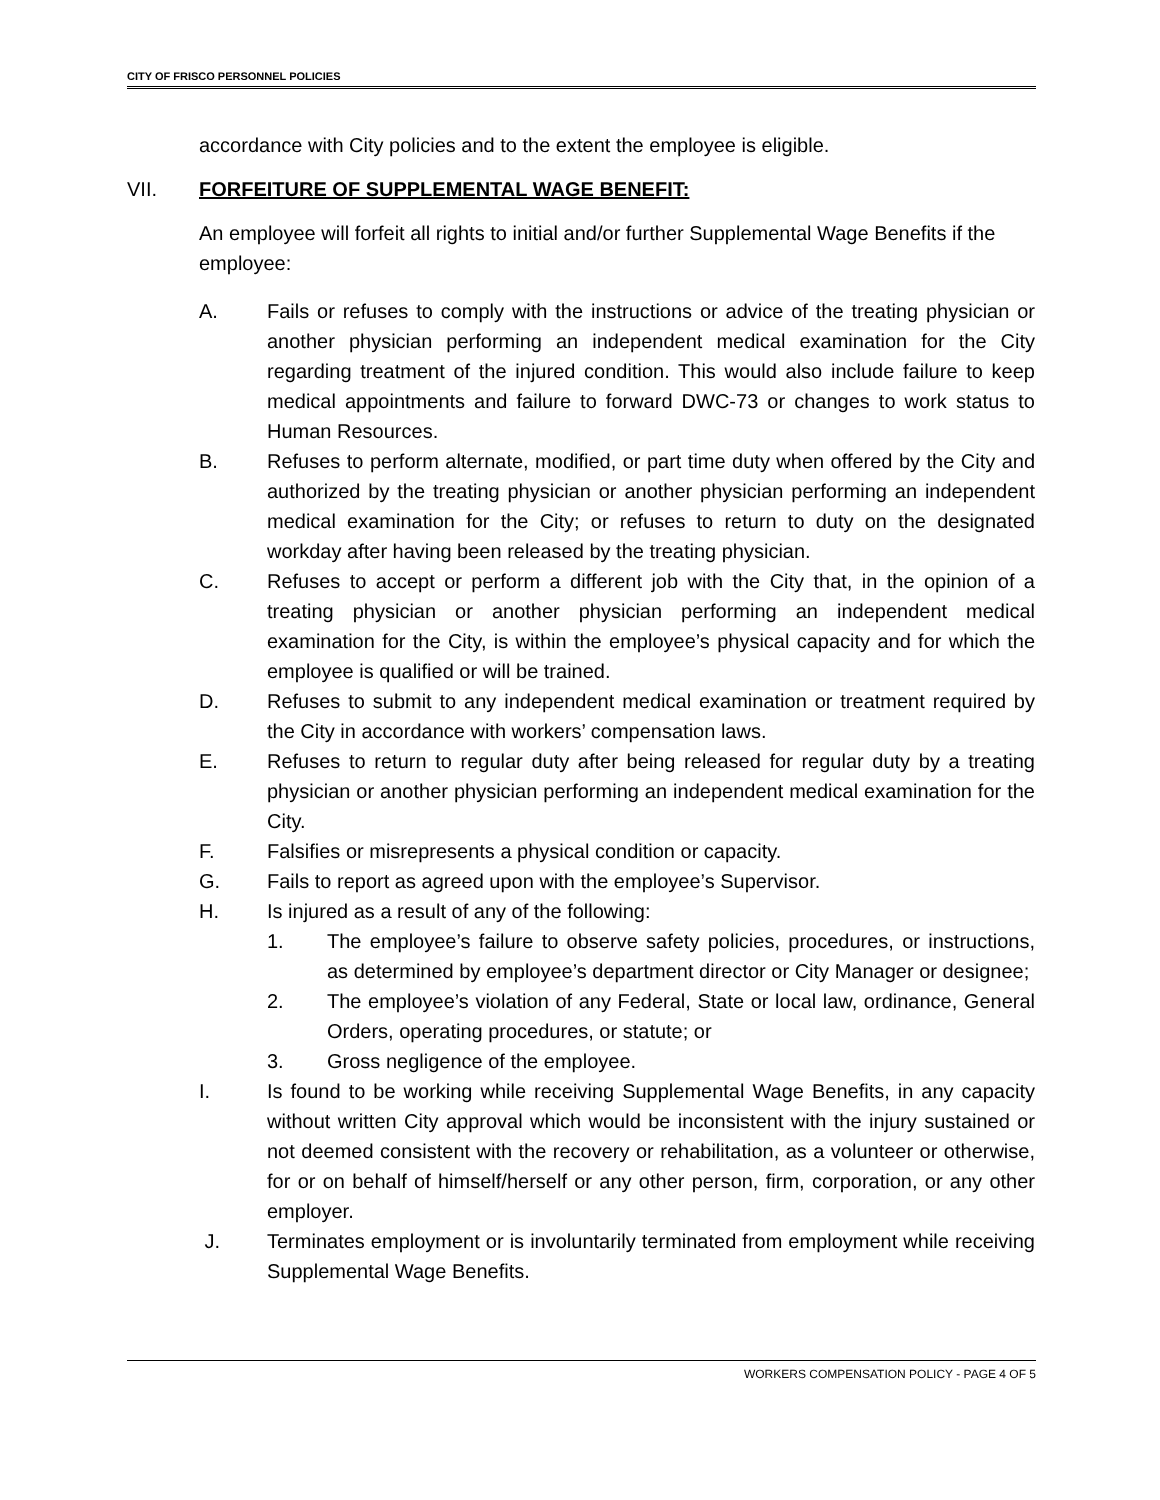CITY OF FRISCO PERSONNEL POLICIES
accordance with City policies and to the extent the employee is eligible.
VII. FORFEITURE OF SUPPLEMENTAL WAGE BENEFIT:
An employee will forfeit all rights to initial and/or further Supplemental Wage Benefits if the employee:
A. Fails or refuses to comply with the instructions or advice of the treating physician or another physician performing an independent medical examination for the City regarding treatment of the injured condition. This would also include failure to keep medical appointments and failure to forward DWC-73 or changes to work status to Human Resources.
B. Refuses to perform alternate, modified, or part time duty when offered by the City and authorized by the treating physician or another physician performing an independent medical examination for the City; or refuses to return to duty on the designated workday after having been released by the treating physician.
C. Refuses to accept or perform a different job with the City that, in the opinion of a treating physician or another physician performing an independent medical examination for the City, is within the employee’s physical capacity and for which the employee is qualified or will be trained.
D. Refuses to submit to any independent medical examination or treatment required by the City in accordance with workers’ compensation laws.
E. Refuses to return to regular duty after being released for regular duty by a treating physician or another physician performing an independent medical examination for the City.
F. Falsifies or misrepresents a physical condition or capacity.
G. Fails to report as agreed upon with the employee’s Supervisor.
H. Is injured as a result of any of the following:
1. The employee’s failure to observe safety policies, procedures, or instructions, as determined by employee’s department director or City Manager or designee;
2. The employee’s violation of any Federal, State or local law, ordinance, General Orders, operating procedures, or statute; or
3. Gross negligence of the employee.
I. Is found to be working while receiving Supplemental Wage Benefits, in any capacity without written City approval which would be inconsistent with the injury sustained or not deemed consistent with the recovery or rehabilitation, as a volunteer or otherwise, for or on behalf of himself/herself or any other person, firm, corporation, or any other employer.
J. Terminates employment or is involuntarily terminated from employment while receiving Supplemental Wage Benefits.
WORKERS COMPENSATION POLICY - PAGE 4 OF 5